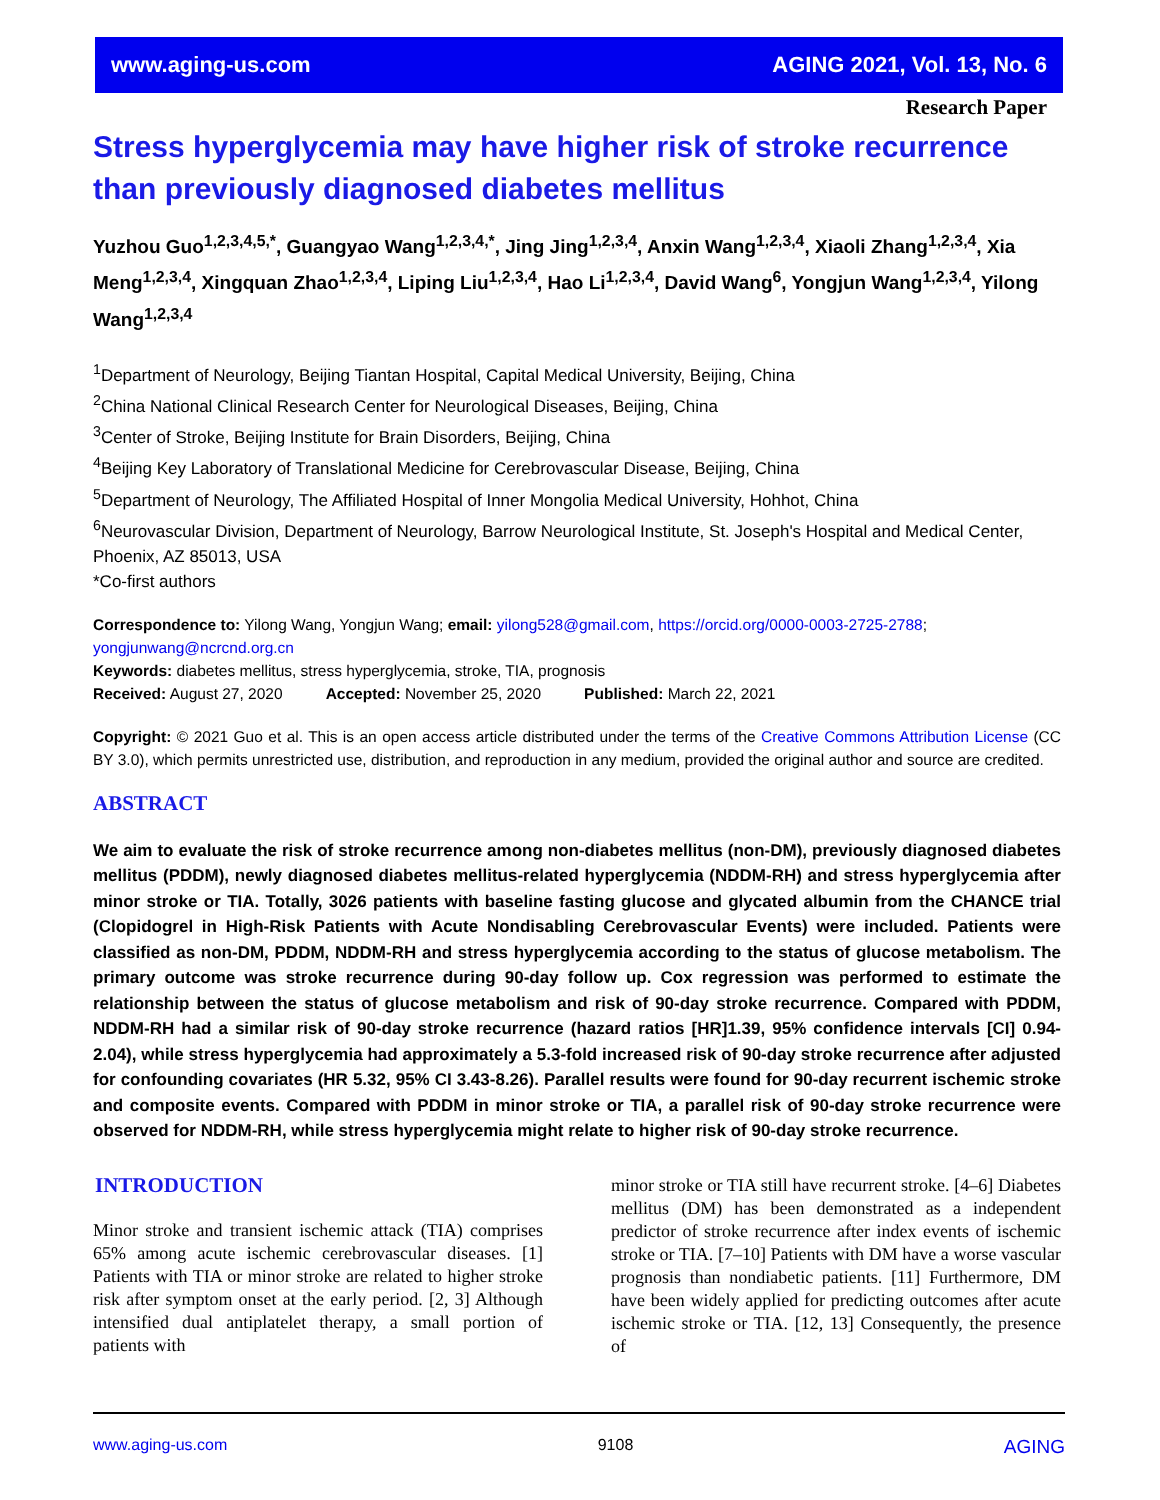www.aging-us.com AGING 2021, Vol. 13, No. 6
Research Paper
Stress hyperglycemia may have higher risk of stroke recurrence than previously diagnosed diabetes mellitus
Yuzhou Guo<sup>1,2,3,4,5,*</sup>, Guangyao Wang<sup>1,2,3,4,*</sup>, Jing Jing<sup>1,2,3,4</sup>, Anxin Wang<sup>1,2,3,4</sup>, Xiaoli Zhang<sup>1,2,3,4</sup>, Xia Meng<sup>1,2,3,4</sup>, Xingquan Zhao<sup>1,2,3,4</sup>, Liping Liu<sup>1,2,3,4</sup>, Hao Li<sup>1,2,3,4</sup>, David Wang<sup>6</sup>, Yongjun Wang<sup>1,2,3,4</sup>, Yilong Wang<sup>1,2,3,4</sup>
<sup>1</sup> Department of Neurology, Beijing Tiantan Hospital, Capital Medical University, Beijing, China
<sup>2</sup> China National Clinical Research Center for Neurological Diseases, Beijing, China
<sup>3</sup> Center of Stroke, Beijing Institute for Brain Disorders, Beijing, China
<sup>4</sup> Beijing Key Laboratory of Translational Medicine for Cerebrovascular Disease, Beijing, China
<sup>5</sup> Department of Neurology, The Affiliated Hospital of Inner Mongolia Medical University, Hohhot, China
<sup>6</sup> Neurovascular Division, Department of Neurology, Barrow Neurological Institute, St. Joseph's Hospital and Medical Center, Phoenix, AZ 85013, USA
*Co-first authors
Correspondence to: Yilong Wang, Yongjun Wang; email: yilong528@gmail.com, https://orcid.org/0000-0003-2725-2788; yongjunwang@ncrcnd.org.cn
Keywords: diabetes mellitus, stress hyperglycemia, stroke, TIA, prognosis
Received: August 27, 2020 Accepted: November 25, 2020 Published: March 22, 2021
Copyright: © 2021 Guo et al. This is an open access article distributed under the terms of the Creative Commons Attribution License (CC BY 3.0), which permits unrestricted use, distribution, and reproduction in any medium, provided the original author and source are credited.
ABSTRACT
We aim to evaluate the risk of stroke recurrence among non-diabetes mellitus (non-DM), previously diagnosed diabetes mellitus (PDDM), newly diagnosed diabetes mellitus-related hyperglycemia (NDDM-RH) and stress hyperglycemia after minor stroke or TIA. Totally, 3026 patients with baseline fasting glucose and glycated albumin from the CHANCE trial (Clopidogrel in High-Risk Patients with Acute Nondisabling Cerebrovascular Events) were included. Patients were classified as non-DM, PDDM, NDDM-RH and stress hyperglycemia according to the status of glucose metabolism. The primary outcome was stroke recurrence during 90-day follow up. Cox regression was performed to estimate the relationship between the status of glucose metabolism and risk of 90-day stroke recurrence. Compared with PDDM, NDDM-RH had a similar risk of 90-day stroke recurrence (hazard ratios [HR]1.39, 95% confidence intervals [CI] 0.94-2.04), while stress hyperglycemia had approximately a 5.3-fold increased risk of 90-day stroke recurrence after adjusted for confounding covariates (HR 5.32, 95% CI 3.43-8.26). Parallel results were found for 90-day recurrent ischemic stroke and composite events. Compared with PDDM in minor stroke or TIA, a parallel risk of 90-day stroke recurrence were observed for NDDM-RH, while stress hyperglycemia might relate to higher risk of 90-day stroke recurrence.
INTRODUCTION
Minor stroke and transient ischemic attack (TIA) comprises 65% among acute ischemic cerebrovascular diseases. [1] Patients with TIA or minor stroke are related to higher stroke risk after symptom onset at the early period. [2, 3] Although intensified dual antiplatelet therapy, a small portion of patients with
minor stroke or TIA still have recurrent stroke. [4–6] Diabetes mellitus (DM) has been demonstrated as a independent predictor of stroke recurrence after index events of ischemic stroke or TIA. [7–10] Patients with DM have a worse vascular prognosis than nondiabetic patients. [11] Furthermore, DM have been widely applied for predicting outcomes after acute ischemic stroke or TIA. [12, 13] Consequently, the presence of
www.aging-us.com 9108 AGING